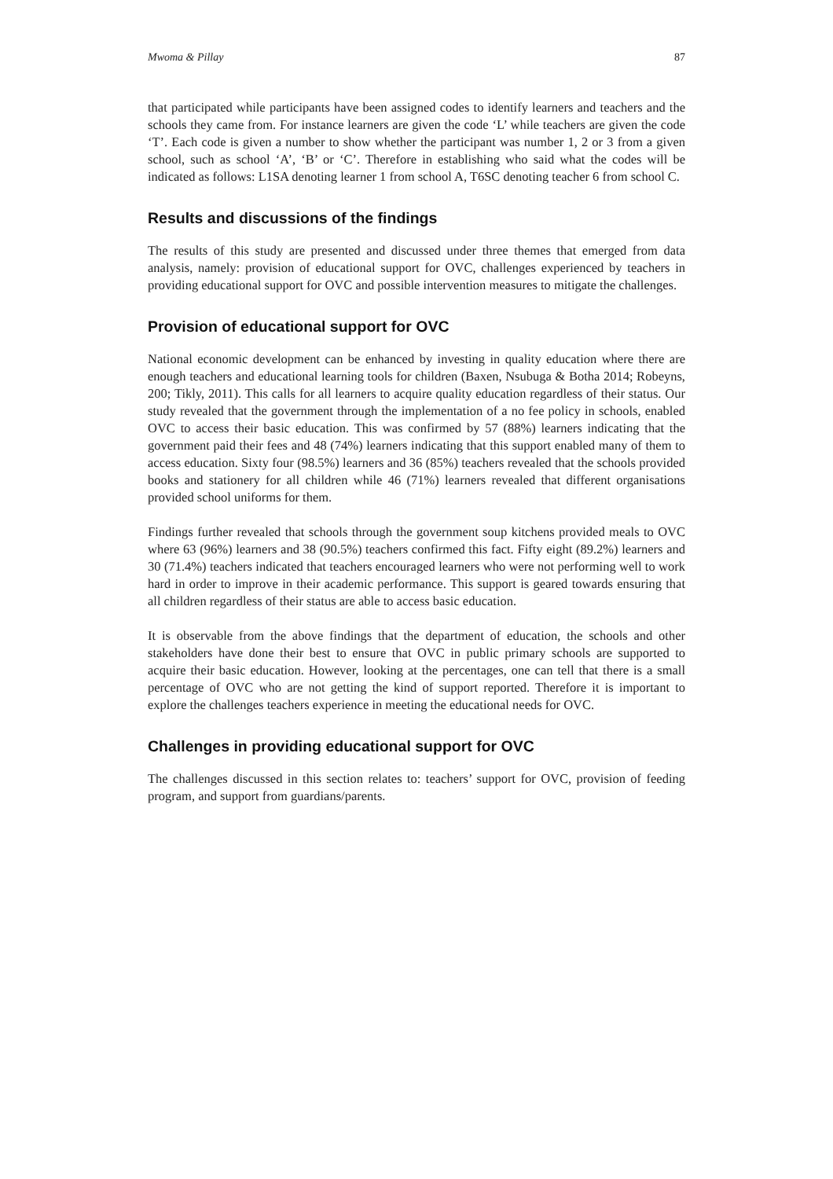Mwoma & Pillay 87
that participated while participants have been assigned codes to identify learners and teachers and the schools they came from. For instance learners are given the code ‘L’ while teachers are given the code ‘T’. Each code is given a number to show whether the participant was number 1, 2 or 3 from a given school, such as school ‘A’, ‘B’ or ‘C’. Therefore in establishing who said what the codes will be indicated as follows: L1SA denoting learner 1 from school A, T6SC denoting teacher 6 from school C.
Results and discussions of the findings
The results of this study are presented and discussed under three themes that emerged from data analysis, namely: provision of educational support for OVC, challenges experienced by teachers in providing educational support for OVC and possible intervention measures to mitigate the challenges.
Provision of educational support for OVC
National economic development can be enhanced by investing in quality education where there are enough teachers and educational learning tools for children (Baxen, Nsubuga & Botha 2014; Robeyns, 200; Tikly, 2011). This calls for all learners to acquire quality education regardless of their status. Our study revealed that the government through the implementation of a no fee policy in schools, enabled OVC to access their basic education. This was confirmed by 57 (88%) learners indicating that the government paid their fees and 48 (74%) learners indicating that this support enabled many of them to access education. Sixty four (98.5%) learners and 36 (85%) teachers revealed that the schools provided books and stationery for all children while 46 (71%) learners revealed that different organisations provided school uniforms for them.
Findings further revealed that schools through the government soup kitchens provided meals to OVC where 63 (96%) learners and 38 (90.5%) teachers confirmed this fact. Fifty eight (89.2%) learners and 30 (71.4%) teachers indicated that teachers encouraged learners who were not performing well to work hard in order to improve in their academic performance. This support is geared towards ensuring that all children regardless of their status are able to access basic education.
It is observable from the above findings that the department of education, the schools and other stakeholders have done their best to ensure that OVC in public primary schools are supported to acquire their basic education. However, looking at the percentages, one can tell that there is a small percentage of OVC who are not getting the kind of support reported. Therefore it is important to explore the challenges teachers experience in meeting the educational needs for OVC.
Challenges in providing educational support for OVC
The challenges discussed in this section relates to: teachers’ support for OVC, provision of feeding program, and support from guardians/parents.